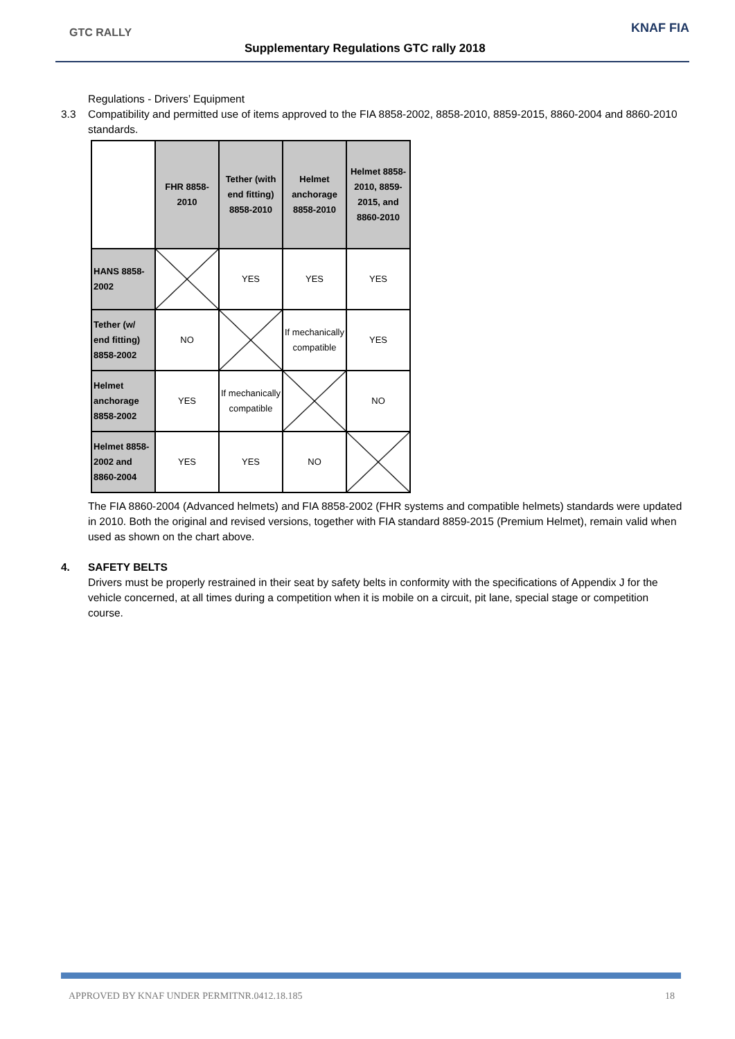GTC RALLY
Supplementary Regulations GTC rally 2018
KNAF FIA
Regulations - Drivers’ Equipment
3.3 Compatibility and permitted use of items approved to the FIA 8858-2002, 8858-2010, 8859-2015, 8860-2004 and 8860-2010 standards.
| | FHR 8858-2010 | Tether (with end fitting) 8858-2010 | Helmet anchorage 8858-2010 | Helmet 8858-2010, 8859-2015, and 8860-2010 |
| HANS 8858-2002 | | YES | YES | YES |
| Tether (w/ end fitting) 8858-2002 | NO | | If mechanically compatible | YES |
| Helmet anchorage 8858-2002 | YES | If mechanically compatible | | NO |
| Helmet 8858-2002 and 8860-2004 | YES | YES | NO | |
The FIA 8860-2004 (Advanced helmets) and FIA 8858-2002 (FHR systems and compatible helmets) standards were updated in 2010. Both the original and revised versions, together with FIA standard 8859-2015 (Premium Helmet), remain valid when used as shown on the chart above.
4. SAFETY BELTS
Drivers must be properly restrained in their seat by safety belts in conformity with the specifications of Appendix J for the vehicle concerned, at all times during a competition when it is mobile on a circuit, pit lane, special stage or competition course.
APPROVED BY KNAF UNDER PERMITNR.0412.18.185 18